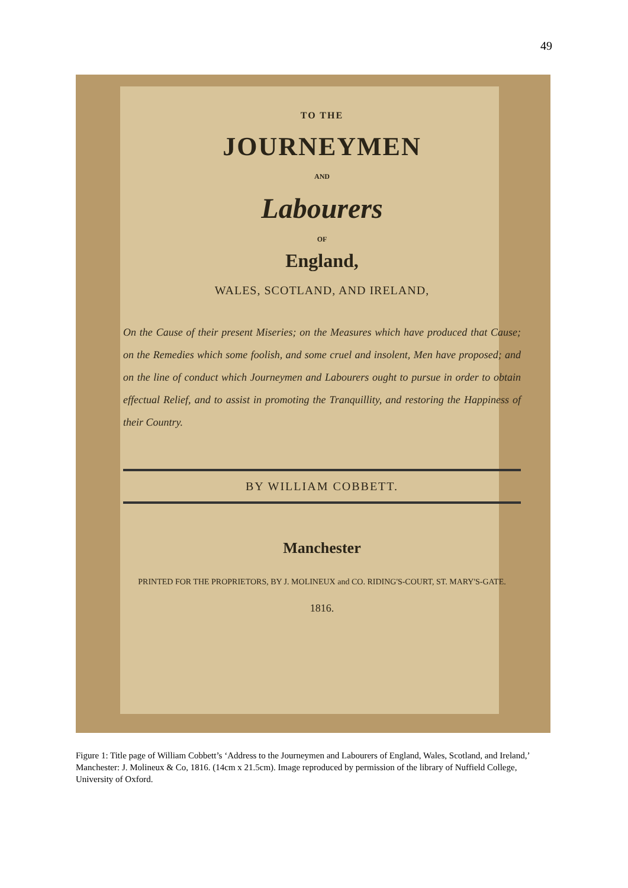49
TO THE
JOURNEYMEN
AND
Labourers
OF
England,
WALES, SCOTLAND, AND IRELAND,
On the Cause of their present Miseries; on the Measures which have produced that Cause; on the Remedies which some foolish, and some cruel and insolent, Men have proposed; and on the line of conduct which Journeymen and Labourers ought to pursue in order to obtain effectual Relief, and to assist in promoting the Tranquillity, and restoring the Happiness of their Country.
BY WILLIAM COBBETT.
Manchester
PRINTED FOR THE PROPRIETORS, BY J. MOLINEUX and CO. RIDING'S-COURT, ST. MARY'S-GATE.
1816.
Figure 1: Title page of William Cobbett’s ‘Address to the Journeymen and Labourers of England, Wales, Scotland, and Ireland,’ Manchester: J. Molineux & Co, 1816. (14cm x 21.5cm). Image reproduced by permission of the library of Nuffield College, University of Oxford.